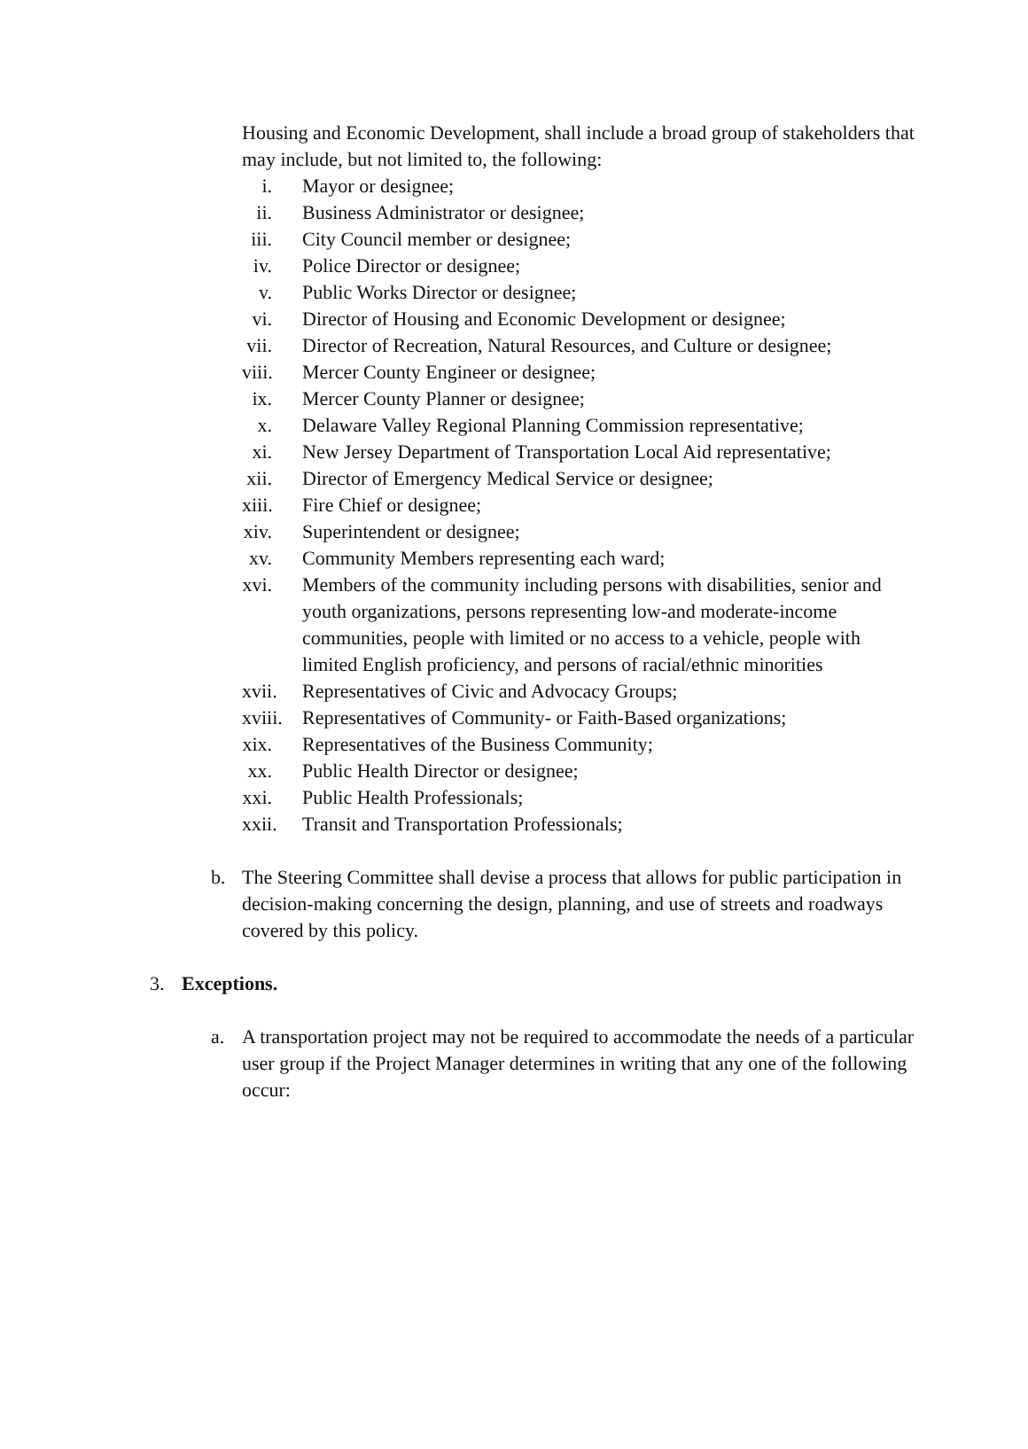Housing and Economic Development, shall include a broad group of stakeholders that may include, but not limited to, the following:
i. Mayor or designee;
ii. Business Administrator or designee;
iii. City Council member or designee;
iv. Police Director or designee;
v. Public Works Director or designee;
vi. Director of Housing and Economic Development or designee;
vii. Director of Recreation, Natural Resources, and Culture or designee;
viii. Mercer County Engineer or designee;
ix. Mercer County Planner or designee;
x. Delaware Valley Regional Planning Commission representative;
xi. New Jersey Department of Transportation Local Aid representative;
xii. Director of Emergency Medical Service or designee;
xiii. Fire Chief or designee;
xiv. Superintendent or designee;
xv. Community Members representing each ward;
xvi. Members of the community including persons with disabilities, senior and youth organizations, persons representing low-and moderate-income communities, people with limited or no access to a vehicle, people with limited English proficiency, and persons of racial/ethnic minorities
xvii. Representatives of Civic and Advocacy Groups;
xviii. Representatives of Community- or Faith-Based organizations;
xix. Representatives of the Business Community;
xx. Public Health Director or designee;
xxi. Public Health Professionals;
xxii. Transit and Transportation Professionals;
b. The Steering Committee shall devise a process that allows for public participation in decision-making concerning the design, planning, and use of streets and roadways covered by this policy.
3. Exceptions.
a. A transportation project may not be required to accommodate the needs of a particular user group if the Project Manager determines in writing that any one of the following occur: